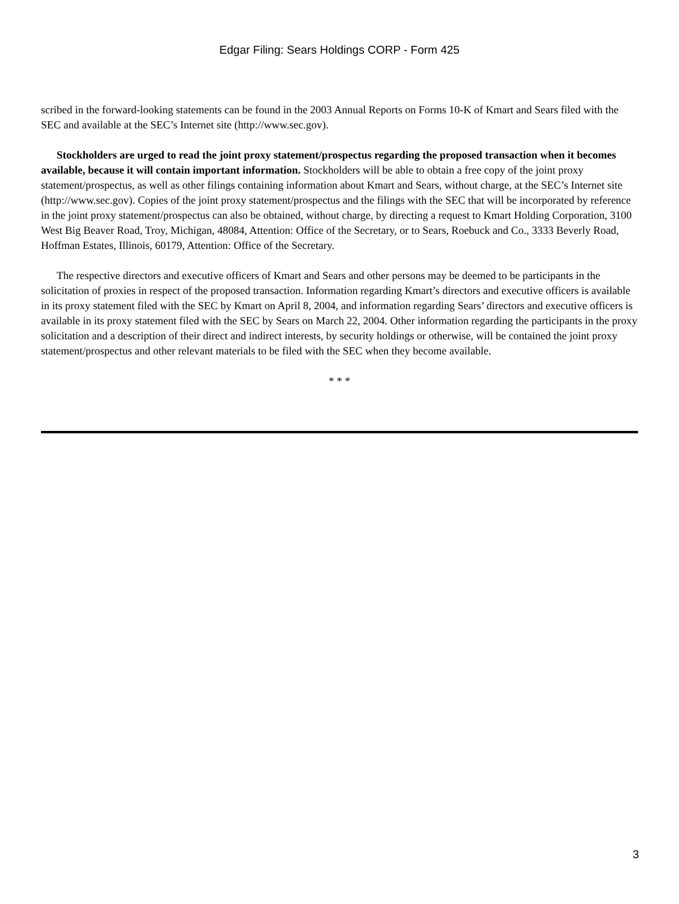Edgar Filing: Sears Holdings CORP - Form 425
scribed in the forward-looking statements can be found in the 2003 Annual Reports on Forms 10-K of Kmart and Sears filed with the SEC and available at the SEC’s Internet site (http://www.sec.gov).
Stockholders are urged to read the joint proxy statement/prospectus regarding the proposed transaction when it becomes available, because it will contain important information. Stockholders will be able to obtain a free copy of the joint proxy statement/prospectus, as well as other filings containing information about Kmart and Sears, without charge, at the SEC’s Internet site (http://www.sec.gov). Copies of the joint proxy statement/prospectus and the filings with the SEC that will be incorporated by reference in the joint proxy statement/prospectus can also be obtained, without charge, by directing a request to Kmart Holding Corporation, 3100 West Big Beaver Road, Troy, Michigan, 48084, Attention: Office of the Secretary, or to Sears, Roebuck and Co., 3333 Beverly Road, Hoffman Estates, Illinois, 60179, Attention: Office of the Secretary.
The respective directors and executive officers of Kmart and Sears and other persons may be deemed to be participants in the solicitation of proxies in respect of the proposed transaction. Information regarding Kmart’s directors and executive officers is available in its proxy statement filed with the SEC by Kmart on April 8, 2004, and information regarding Sears’ directors and executive officers is available in its proxy statement filed with the SEC by Sears on March 22, 2004. Other information regarding the participants in the proxy solicitation and a description of their direct and indirect interests, by security holdings or otherwise, will be contained the joint proxy statement/prospectus and other relevant materials to be filed with the SEC when they become available.
* * *
3